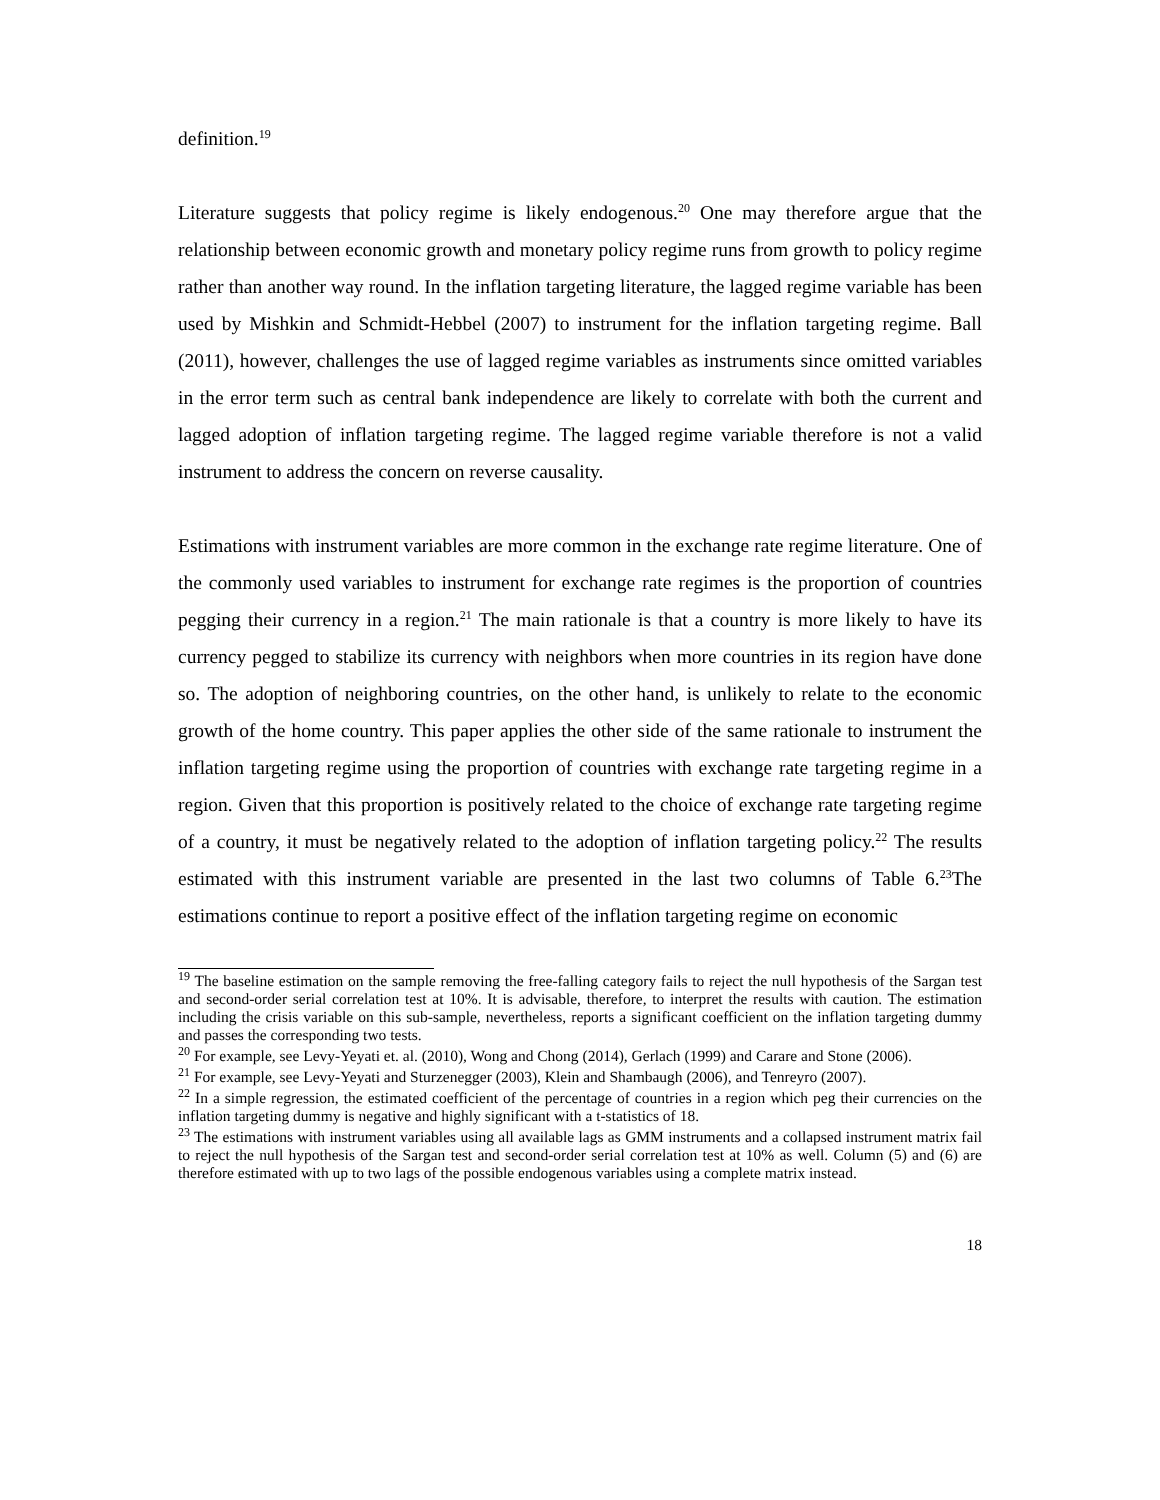definition.<sup>19</sup>
Literature suggests that policy regime is likely endogenous.<sup>20</sup> One may therefore argue that the relationship between economic growth and monetary policy regime runs from growth to policy regime rather than another way round. In the inflation targeting literature, the lagged regime variable has been used by Mishkin and Schmidt-Hebbel (2007) to instrument for the inflation targeting regime. Ball (2011), however, challenges the use of lagged regime variables as instruments since omitted variables in the error term such as central bank independence are likely to correlate with both the current and lagged adoption of inflation targeting regime. The lagged regime variable therefore is not a valid instrument to address the concern on reverse causality.
Estimations with instrument variables are more common in the exchange rate regime literature. One of the commonly used variables to instrument for exchange rate regimes is the proportion of countries pegging their currency in a region.<sup>21</sup> The main rationale is that a country is more likely to have its currency pegged to stabilize its currency with neighbors when more countries in its region have done so. The adoption of neighboring countries, on the other hand, is unlikely to relate to the economic growth of the home country. This paper applies the other side of the same rationale to instrument the inflation targeting regime using the proportion of countries with exchange rate targeting regime in a region. Given that this proportion is positively related to the choice of exchange rate targeting regime of a country, it must be negatively related to the adoption of inflation targeting policy.<sup>22</sup> The results estimated with this instrument variable are presented in the last two columns of Table 6.<sup>23</sup>The estimations continue to report a positive effect of the inflation targeting regime on economic
<sup>19</sup> The baseline estimation on the sample removing the free-falling category fails to reject the null hypothesis of the Sargan test and second-order serial correlation test at 10%. It is advisable, therefore, to interpret the results with caution. The estimation including the crisis variable on this sub-sample, nevertheless, reports a significant coefficient on the inflation targeting dummy and passes the corresponding two tests.
<sup>20</sup> For example, see Levy-Yeyati et. al. (2010), Wong and Chong (2014), Gerlach (1999) and Carare and Stone (2006).
<sup>21</sup> For example, see Levy-Yeyati and Sturzenegger (2003), Klein and Shambaugh (2006), and Tenreyro (2007).
<sup>22</sup> In a simple regression, the estimated coefficient of the percentage of countries in a region which peg their currencies on the inflation targeting dummy is negative and highly significant with a t-statistics of 18.
<sup>23</sup> The estimations with instrument variables using all available lags as GMM instruments and a collapsed instrument matrix fail to reject the null hypothesis of the Sargan test and second-order serial correlation test at 10% as well. Column (5) and (6) are therefore estimated with up to two lags of the possible endogenous variables using a complete matrix instead.
18